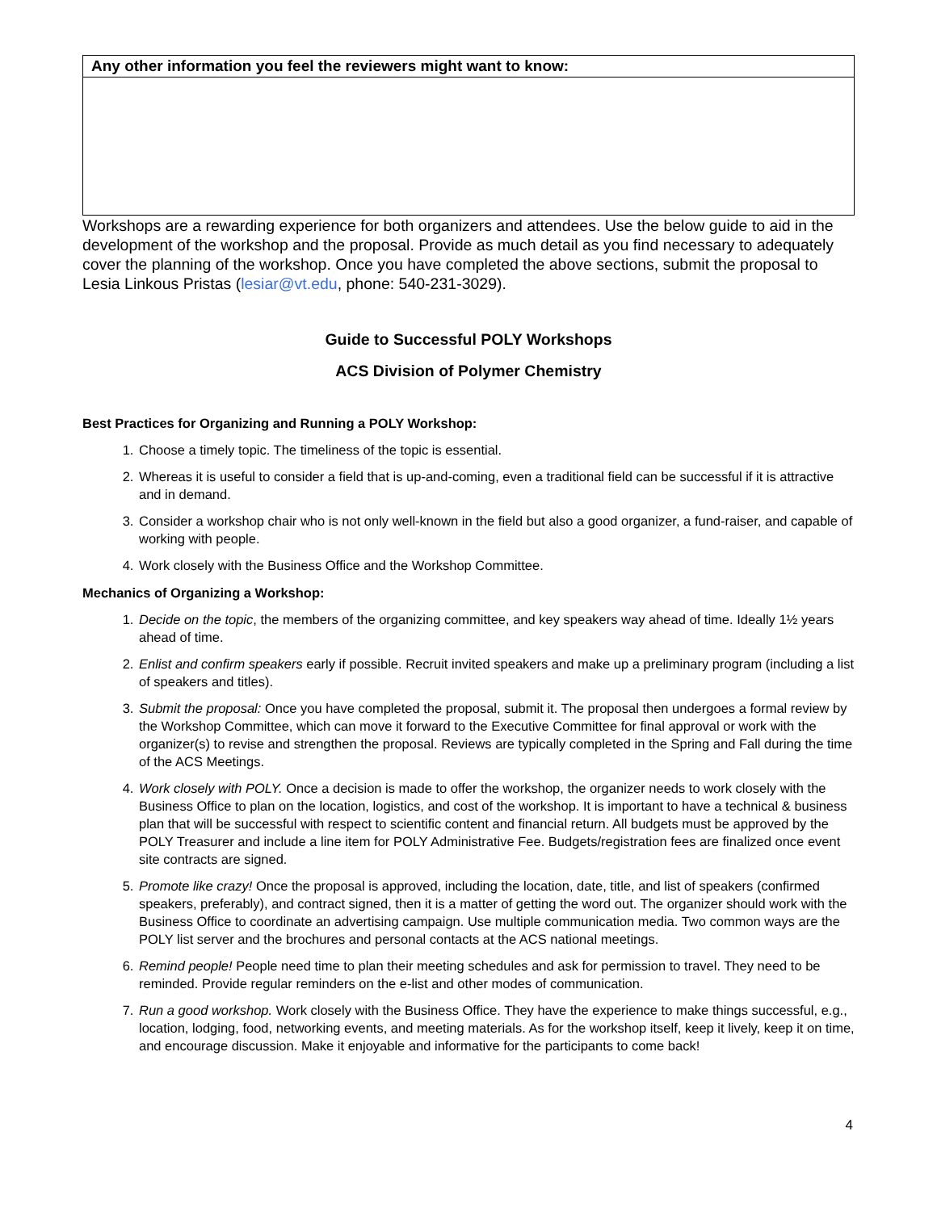| Any other information you feel the reviewers might want to know: |
Workshops are a rewarding experience for both organizers and attendees. Use the below guide to aid in the development of the workshop and the proposal. Provide as much detail as you find necessary to adequately cover the planning of the workshop. Once you have completed the above sections, submit the proposal to Lesia Linkous Pristas (lesiar@vt.edu, phone: 540-231-3029).
Guide to Successful POLY Workshops
ACS Division of Polymer Chemistry
Best Practices for Organizing and Running a POLY Workshop:
1. Choose a timely topic. The timeliness of the topic is essential.
2. Whereas it is useful to consider a field that is up-and-coming, even a traditional field can be successful if it is attractive and in demand.
3. Consider a workshop chair who is not only well-known in the field but also a good organizer, a fund-raiser, and capable of working with people.
4. Work closely with the Business Office and the Workshop Committee.
Mechanics of Organizing a Workshop:
1. Decide on the topic, the members of the organizing committee, and key speakers way ahead of time. Ideally 1½ years ahead of time.
2. Enlist and confirm speakers early if possible. Recruit invited speakers and make up a preliminary program (including a list of speakers and titles).
3. Submit the proposal: Once you have completed the proposal, submit it. The proposal then undergoes a formal review by the Workshop Committee, which can move it forward to the Executive Committee for final approval or work with the organizer(s) to revise and strengthen the proposal. Reviews are typically completed in the Spring and Fall during the time of the ACS Meetings.
4. Work closely with POLY. Once a decision is made to offer the workshop, the organizer needs to work closely with the Business Office to plan on the location, logistics, and cost of the workshop. It is important to have a technical & business plan that will be successful with respect to scientific content and financial return. All budgets must be approved by the POLY Treasurer and include a line item for POLY Administrative Fee. Budgets/registration fees are finalized once event site contracts are signed.
5. Promote like crazy! Once the proposal is approved, including the location, date, title, and list of speakers (confirmed speakers, preferably), and contract signed, then it is a matter of getting the word out. The organizer should work with the Business Office to coordinate an advertising campaign. Use multiple communication media. Two common ways are the POLY list server and the brochures and personal contacts at the ACS national meetings.
6. Remind people! People need time to plan their meeting schedules and ask for permission to travel. They need to be reminded. Provide regular reminders on the e-list and other modes of communication.
7. Run a good workshop. Work closely with the Business Office. They have the experience to make things successful, e.g., location, lodging, food, networking events, and meeting materials. As for the workshop itself, keep it lively, keep it on time, and encourage discussion. Make it enjoyable and informative for the participants to come back!
4